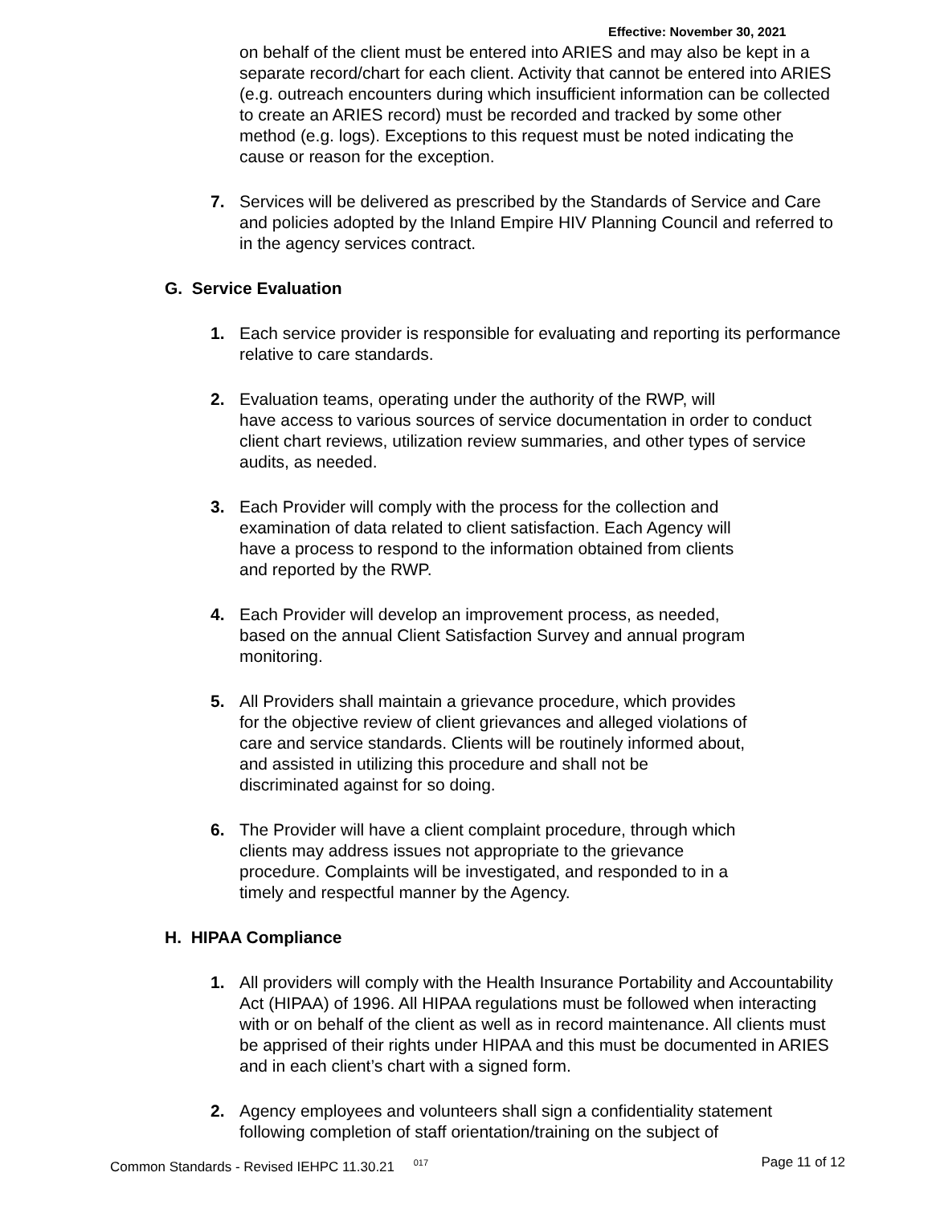Effective: November 30, 2021
on behalf of the client must be entered into ARIES and may also be kept in a separate record/chart for each client. Activity that cannot be entered into ARIES (e.g. outreach encounters during which insufficient information can be collected to create an ARIES record) must be recorded and tracked by some other method (e.g. logs). Exceptions to this request must be noted indicating the cause or reason for the exception.
7. Services will be delivered as prescribed by the Standards of Service and Care and policies adopted by the Inland Empire HIV Planning Council and referred to in the agency services contract.
G. Service Evaluation
1. Each service provider is responsible for evaluating and reporting its performance relative to care standards.
2. Evaluation teams, operating under the authority of the RWP, will
have access to various sources of service documentation in order to conduct client chart reviews, utilization review summaries, and other types of service audits, as needed.
3. Each Provider will comply with the process for the collection and
examination of data related to client satisfaction. Each Agency will
have a process to respond to the information obtained from clients
and reported by the RWP.
4. Each Provider will develop an improvement process, as needed,
based on the annual Client Satisfaction Survey and annual program
monitoring.
5. All Providers shall maintain a grievance procedure, which provides
for the objective review of client grievances and alleged violations of
care and service standards. Clients will be routinely informed about,
and assisted in utilizing this procedure and shall not be
discriminated against for so doing.
6. The Provider will have a client complaint procedure, through which
clients may address issues not appropriate to the grievance
procedure. Complaints will be investigated, and responded to in a
timely and respectful manner by the Agency.
H. HIPAA Compliance
1. All providers will comply with the Health Insurance Portability and Accountability Act (HIPAA) of 1996. All HIPAA regulations must be followed when interacting with or on behalf of the client as well as in record maintenance. All clients must be apprised of their rights under HIPAA and this must be documented in ARIES and in each client’s chart with a signed form.
2. Agency employees and volunteers shall sign a confidentiality statement following completion of staff orientation/training on the subject of
Common Standards - Revised IEHPC 11.30.21 <sup>017</sup> Page 11 of 12